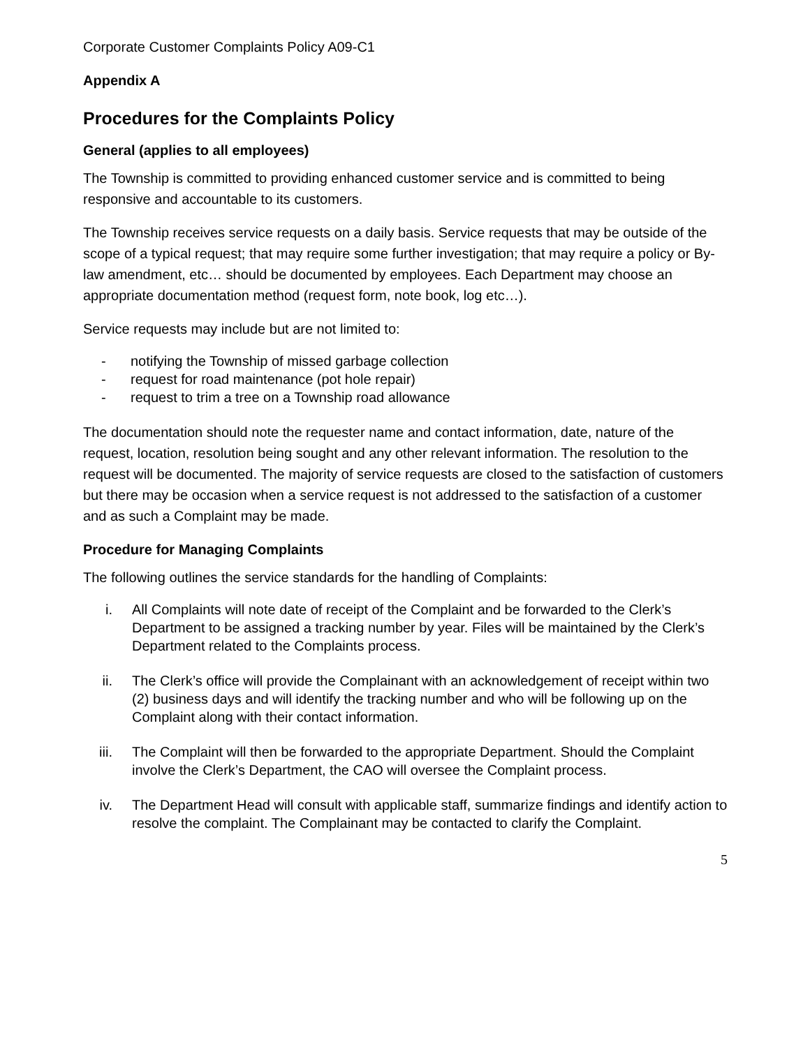Corporate Customer Complaints Policy A09-C1
Appendix A
Procedures for the Complaints Policy
General (applies to all employees)
The Township is committed to providing enhanced customer service and is committed to being responsive and accountable to its customers.
The Township receives service requests on a daily basis. Service requests that may be outside of the scope of a typical request; that may require some further investigation; that may require a policy or By-law amendment, etc… should be documented by employees. Each Department may choose an appropriate documentation method (request form, note book, log etc…).
Service requests may include but are not limited to:
- notifying the Township of missed garbage collection
- request for road maintenance (pot hole repair)
- request to trim a tree on a Township road allowance
The documentation should note the requester name and contact information, date, nature of the request, location, resolution being sought and any other relevant information. The resolution to the request will be documented. The majority of service requests are closed to the satisfaction of customers but there may be occasion when a service request is not addressed to the satisfaction of a customer and as such a Complaint may be made.
Procedure for Managing Complaints
The following outlines the service standards for the handling of Complaints:
i. All Complaints will note date of receipt of the Complaint and be forwarded to the Clerk’s Department to be assigned a tracking number by year. Files will be maintained by the Clerk’s Department related to the Complaints process.
ii. The Clerk’s office will provide the Complainant with an acknowledgement of receipt within two (2) business days and will identify the tracking number and who will be following up on the Complaint along with their contact information.
iii. The Complaint will then be forwarded to the appropriate Department. Should the Complaint involve the Clerk’s Department, the CAO will oversee the Complaint process.
iv. The Department Head will consult with applicable staff, summarize findings and identify action to resolve the complaint. The Complainant may be contacted to clarify the Complaint.
5